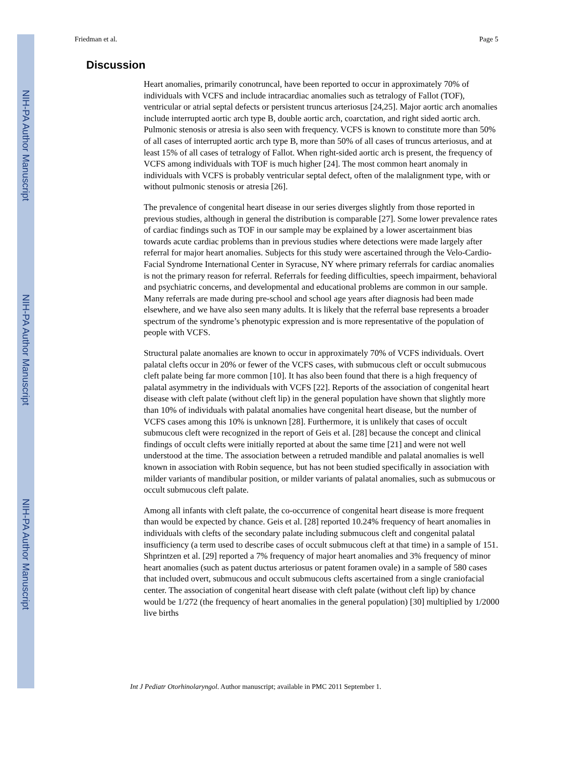NIH-PA Author Manuscript
NIH-PA Author Manuscript
NIH-PA Author Manuscript
Friedman et al. Page 5
Discussion
Heart anomalies, primarily conotruncal, have been reported to occur in approximately 70% of individuals with VCFS and include intracardiac anomalies such as tetralogy of Fallot (TOF), ventricular or atrial septal defects or persistent truncus arteriosus [24,25]. Major aortic arch anomalies include interrupted aortic arch type B, double aortic arch, coarctation, and right sided aortic arch. Pulmonic stenosis or atresia is also seen with frequency. VCFS is known to constitute more than 50% of all cases of interrupted aortic arch type B, more than 50% of all cases of truncus arteriosus, and at least 15% of all cases of tetralogy of Fallot. When right-sided aortic arch is present, the frequency of VCFS among individuals with TOF is much higher [24]. The most common heart anomaly in individuals with VCFS is probably ventricular septal defect, often of the malalignment type, with or without pulmonic stenosis or atresia [26].
The prevalence of congenital heart disease in our series diverges slightly from those reported in previous studies, although in general the distribution is comparable [27]. Some lower prevalence rates of cardiac findings such as TOF in our sample may be explained by a lower ascertainment bias towards acute cardiac problems than in previous studies where detections were made largely after referral for major heart anomalies. Subjects for this study were ascertained through the Velo-Cardio-Facial Syndrome International Center in Syracuse, NY where primary referrals for cardiac anomalies is not the primary reason for referral. Referrals for feeding difficulties, speech impairment, behavioral and psychiatric concerns, and developmental and educational problems are common in our sample. Many referrals are made during pre-school and school age years after diagnosis had been made elsewhere, and we have also seen many adults. It is likely that the referral base represents a broader spectrum of the syndrome’s phenotypic expression and is more representative of the population of people with VCFS.
Structural palate anomalies are known to occur in approximately 70% of VCFS individuals. Overt palatal clefts occur in 20% or fewer of the VCFS cases, with submucous cleft or occult submucous cleft palate being far more common [10]. It has also been found that there is a high frequency of palatal asymmetry in the individuals with VCFS [22]. Reports of the association of congenital heart disease with cleft palate (without cleft lip) in the general population have shown that slightly more than 10% of individuals with palatal anomalies have congenital heart disease, but the number of VCFS cases among this 10% is unknown [28]. Furthermore, it is unlikely that cases of occult submucous cleft were recognized in the report of Geis et al. [28] because the concept and clinical findings of occult clefts were initially reported at about the same time [21] and were not well understood at the time. The association between a retruded mandible and palatal anomalies is well known in association with Robin sequence, but has not been studied specifically in association with milder variants of mandibular position, or milder variants of palatal anomalies, such as submucous or occult submucous cleft palate.
Among all infants with cleft palate, the co-occurrence of congenital heart disease is more frequent than would be expected by chance. Geis et al. [28] reported 10.24% frequency of heart anomalies in individuals with clefts of the secondary palate including submucous cleft and congenital palatal insufficiency (a term used to describe cases of occult submucous cleft at that time) in a sample of 151. Shprintzen et al. [29] reported a 7% frequency of major heart anomalies and 3% frequency of minor heart anomalies (such as patent ductus arteriosus or patent foramen ovale) in a sample of 580 cases that included overt, submucous and occult submucous clefts ascertained from a single craniofacial center. The association of congenital heart disease with cleft palate (without cleft lip) by chance would be 1/272 (the frequency of heart anomalies in the general population) [30] multiplied by 1/2000 live births
Int J Pediatr Otorhinolaryngol. Author manuscript; available in PMC 2011 September 1.